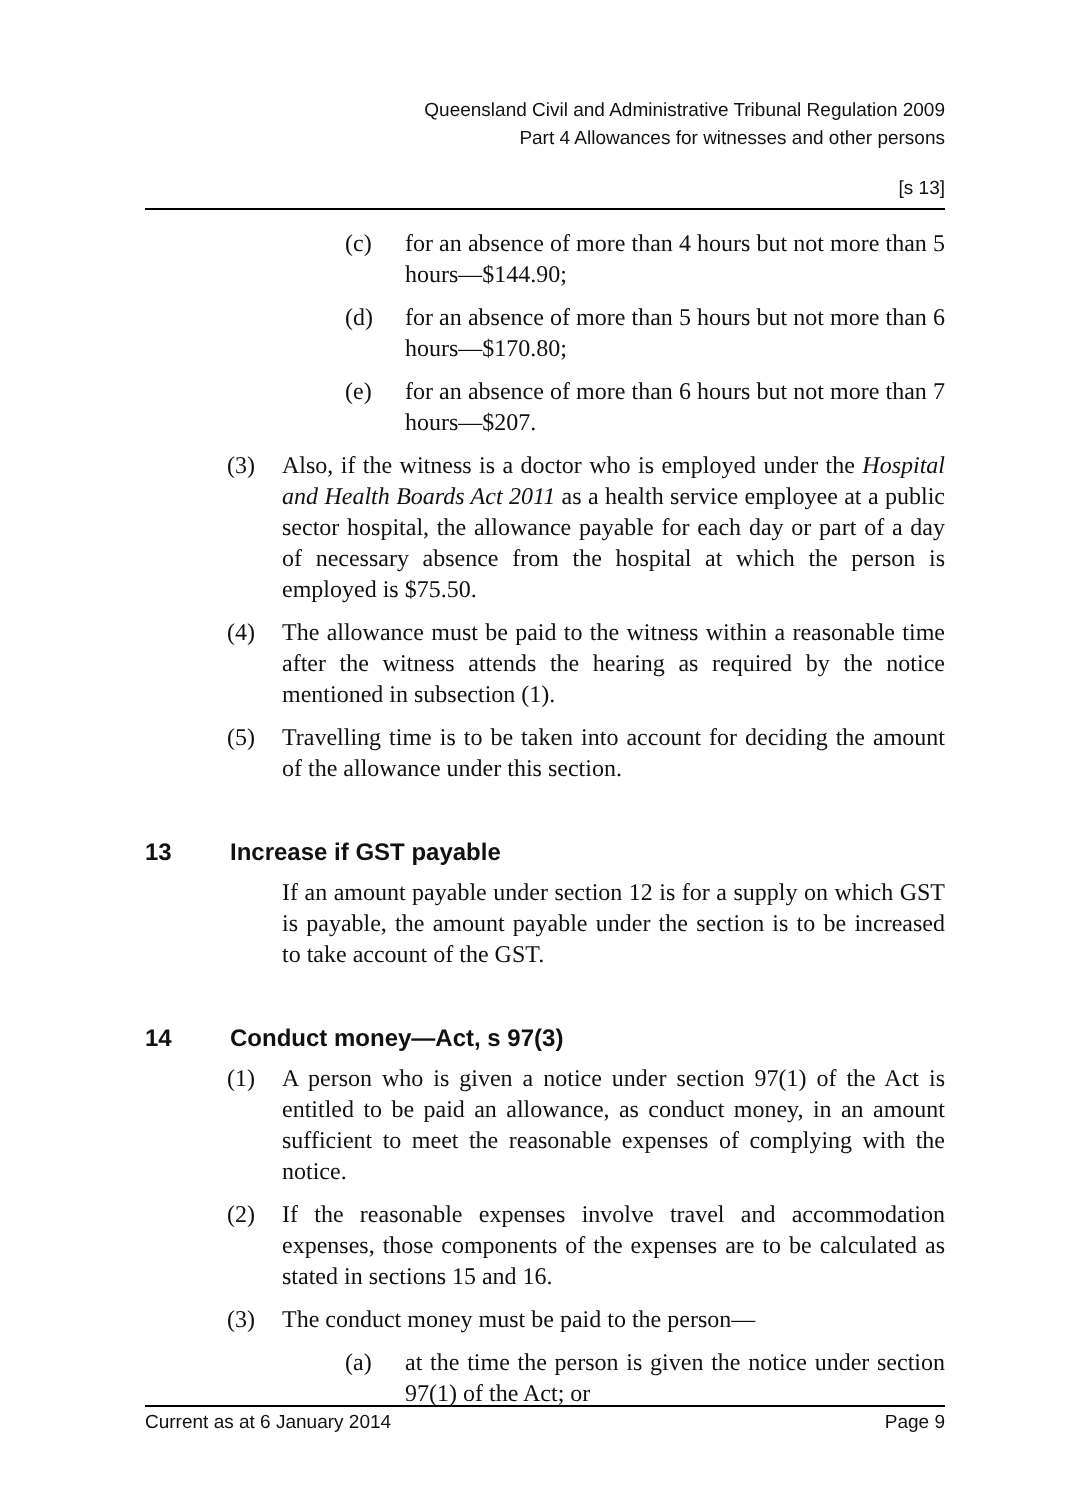Queensland Civil and Administrative Tribunal Regulation 2009
Part 4 Allowances for witnesses and other persons
[s 13]
(c) for an absence of more than 4 hours but not more than 5 hours—$144.90;
(d) for an absence of more than 5 hours but not more than 6 hours—$170.80;
(e) for an absence of more than 6 hours but not more than 7 hours—$207.
(3) Also, if the witness is a doctor who is employed under the Hospital and Health Boards Act 2011 as a health service employee at a public sector hospital, the allowance payable for each day or part of a day of necessary absence from the hospital at which the person is employed is $75.50.
(4) The allowance must be paid to the witness within a reasonable time after the witness attends the hearing as required by the notice mentioned in subsection (1).
(5) Travelling time is to be taken into account for deciding the amount of the allowance under this section.
13 Increase if GST payable
If an amount payable under section 12 is for a supply on which GST is payable, the amount payable under the section is to be increased to take account of the GST.
14 Conduct money—Act, s 97(3)
(1) A person who is given a notice under section 97(1) of the Act is entitled to be paid an allowance, as conduct money, in an amount sufficient to meet the reasonable expenses of complying with the notice.
(2) If the reasonable expenses involve travel and accommodation expenses, those components of the expenses are to be calculated as stated in sections 15 and 16.
(3) The conduct money must be paid to the person—
(a) at the time the person is given the notice under section 97(1) of the Act; or
Current as at 6 January 2014 Page 9